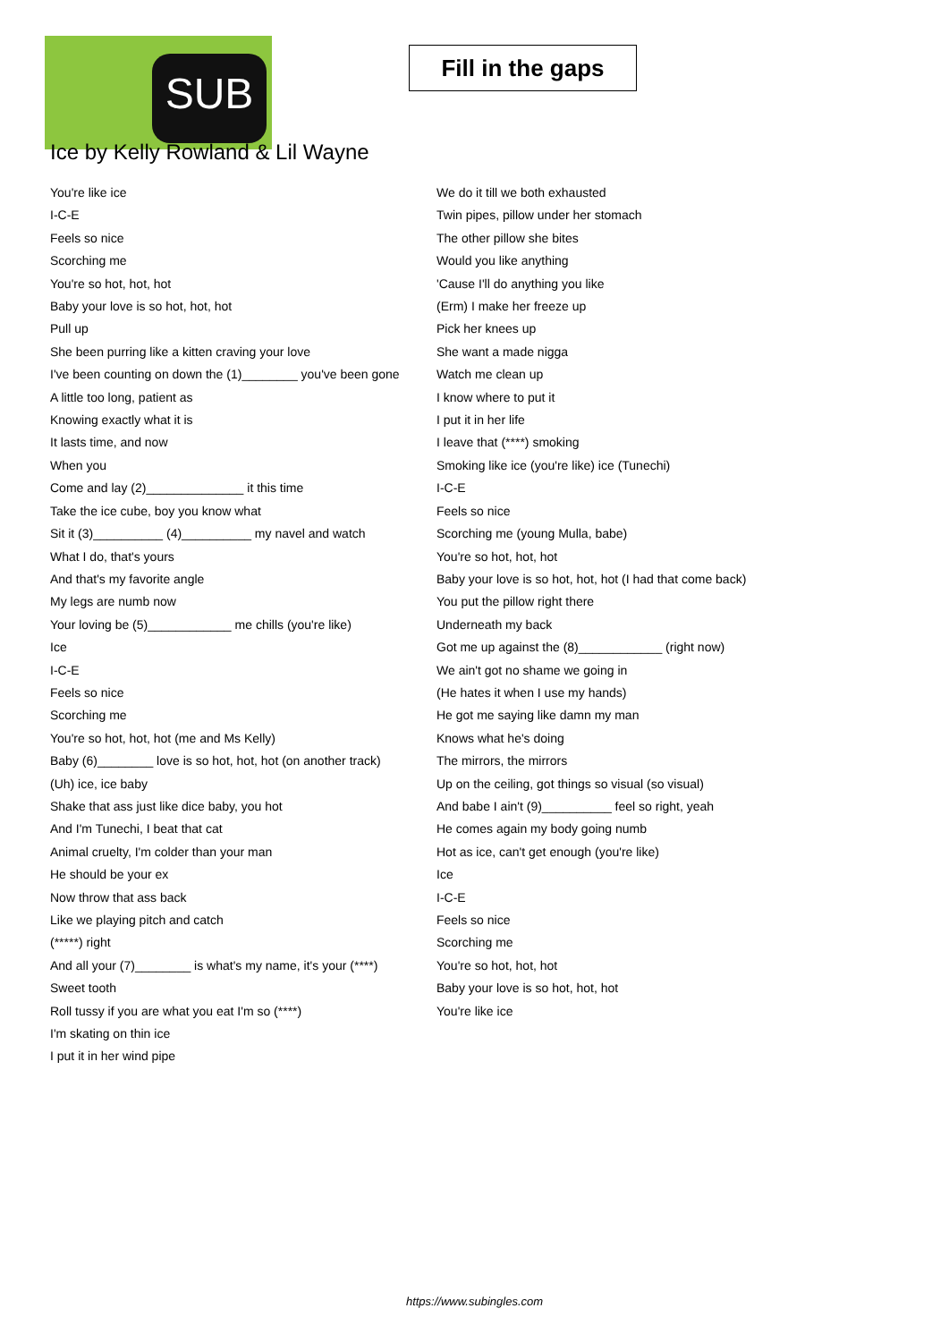SUB
Fill in the gaps
Ice by Kelly Rowland & Lil Wayne
You're like ice
I-C-E
Feels so nice
Scorching me
You're so hot, hot, hot
Baby your love is so hot, hot, hot
Pull up
She been purring like a kitten craving your love
I've been counting on down the (1)________ you've been gone
A little too long, patient as
Knowing exactly what it is
It lasts time, and now
When you
Come and lay (2)______________ it this time
Take the ice cube, boy you know what
Sit it (3)__________ (4)__________ my navel and watch
What I do, that's yours
And that's my favorite angle
My legs are numb now
Your loving be (5)____________ me chills (you're like)
Ice
I-C-E
Feels so nice
Scorching me
You're so hot, hot, hot (me and Ms Kelly)
Baby (6)________ love is so hot, hot, hot (on another track)
(Uh) ice, ice baby
Shake that ass just like dice baby, you hot
And I'm Tunechi, I beat that cat
Animal cruelty, I'm colder than your man
He should be your ex
Now throw that ass back
Like we playing pitch and catch
(*****) right
And all your (7)________ is what's my name, it's your (****)
Sweet tooth
Roll tussy if you are what you eat I'm so (****)
I'm skating on thin ice
I put it in her wind pipe
We do it till we both exhausted
Twin pipes, pillow under her stomach
The other pillow she bites
Would you like anything
'Cause I'll do anything you like
(Erm) I make her freeze up
Pick her knees up
She want a made nigga
Watch me clean up
I know where to put it
I put it in her life
I leave that (****) smoking
Smoking like ice (you're like) ice (Tunechi)
I-C-E
Feels so nice
Scorching me (young Mulla, babe)
You're so hot, hot, hot
Baby your love is so hot, hot, hot (I had that come back)
You put the pillow right there
Underneath my back
Got me up against the (8)____________ (right now)
We ain't got no shame we going in
(He hates it when I use my hands)
He got me saying like damn my man
Knows what he's doing
The mirrors, the mirrors
Up on the ceiling, got things so visual (so visual)
And babe I ain't (9)__________ feel so right, yeah
He comes again my body going numb
Hot as ice, can't get enough (you're like)
Ice
I-C-E
Feels so nice
Scorching me
You're so hot, hot, hot
Baby your love is so hot, hot, hot
You're like ice
https://www.subingles.com